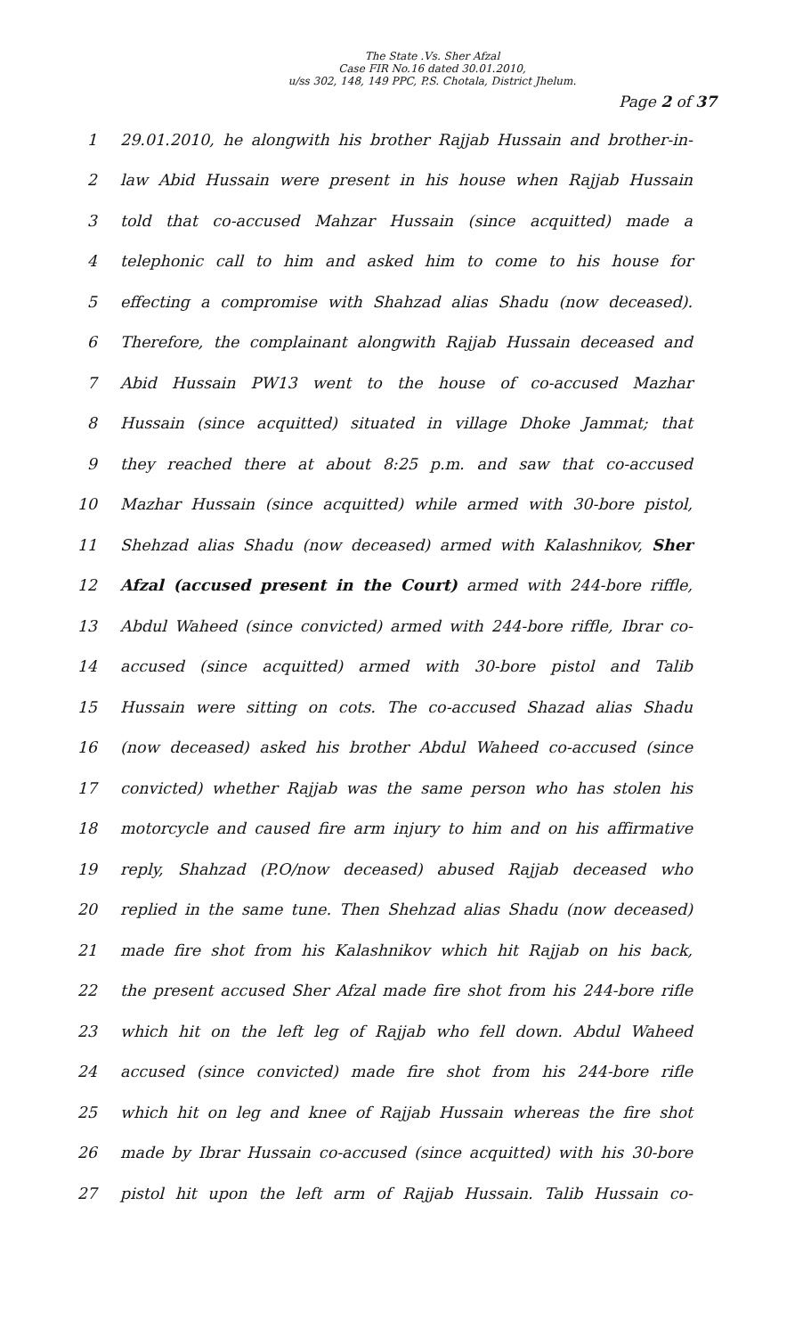The State .Vs. Sher Afzal
Case FIR No.16 dated 30.01.2010,
u/ss 302, 148, 149 PPC, P.S. Chotala, District Jhelum.
Page 2 of 37
1 29.01.2010, he alongwith his brother Rajjab Hussain and brother-in-
2 law Abid Hussain were present in his house when Rajjab Hussain
3 told that co-accused Mahzar Hussain (since acquitted) made a
4 telephonic call to him and asked him to come to his house for
5 effecting a compromise with Shahzad alias Shadu (now deceased).
6 Therefore, the complainant alongwith Rajjab Hussain deceased and
7 Abid Hussain PW13 went to the house of co-accused Mazhar
8 Hussain (since acquitted) situated in village Dhoke Jammat; that
9 they reached there at about 8:25 p.m. and saw that co-accused
10 Mazhar Hussain (since acquitted) while armed with 30-bore pistol,
11 Shehzad alias Shadu (now deceased) armed with Kalashnikov, Sher
12 Afzal (accused present in the Court) armed with 244-bore riffle,
13 Abdul Waheed (since convicted) armed with 244-bore riffle, Ibrar co-
14 accused (since acquitted) armed with 30-bore pistol and Talib
15 Hussain were sitting on cots. The co-accused Shazad alias Shadu
16 (now deceased) asked his brother Abdul Waheed co-accused (since
17 convicted) whether Rajjab was the same person who has stolen his
18 motorcycle and caused fire arm injury to him and on his affirmative
19 reply, Shahzad (P.O/now deceased) abused Rajjab deceased who
20 replied in the same tune. Then Shehzad alias Shadu (now deceased)
21 made fire shot from his Kalashnikov which hit Rajjab on his back,
22 the present accused Sher Afzal made fire shot from his 244-bore rifle
23 which hit on the left leg of Rajjab who fell down. Abdul Waheed
24 accused (since convicted) made fire shot from his 244-bore rifle
25 which hit on leg and knee of Rajjab Hussain whereas the fire shot
26 made by Ibrar Hussain co-accused (since acquitted) with his 30-bore
27 pistol hit upon the left arm of Rajjab Hussain. Talib Hussain co-